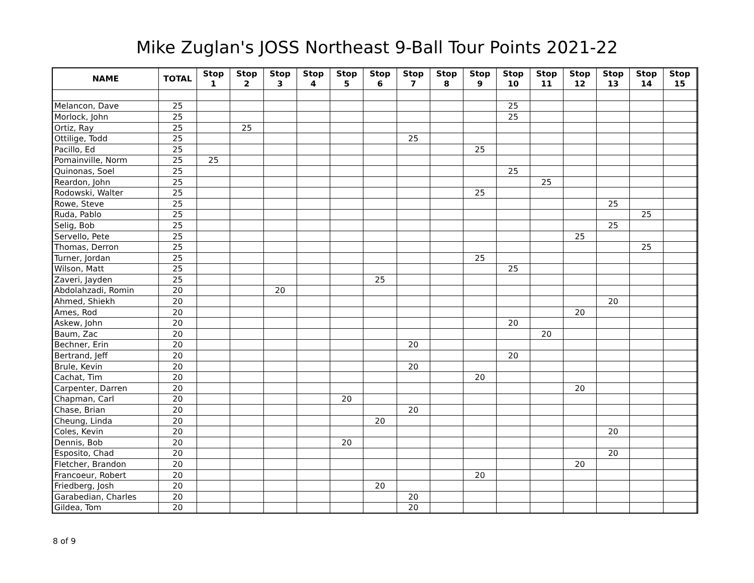Mike Zuglan's JOSS Northeast 9-Ball Tour Points 2021-22
| NAME | TOTAL | Stop 1 | Stop 2 | Stop 3 | Stop 4 | Stop 5 | Stop 6 | Stop 7 | Stop 8 | Stop 9 | Stop 10 | Stop 11 | Stop 12 | Stop 13 | Stop 14 | Stop 15 | |
| --- | --- | --- | --- | --- | --- | --- | --- | --- | --- | --- | --- | --- | --- | --- | --- | --- | --- |
| Melancon, Dave | 25 | | | | | | | | | | 25 | | | | | | |
| Morlock, John | 25 | | | | | | | | | | 25 | | | | | | |
| Ortiz, Ray | 25 | | 25 | | | | | | | | | | | | | | |
| Ottilige, Todd | 25 | | | | | | | 25 | | | | | | | | | |
| Pacillo, Ed | 25 | | | | | | | | | 25 | | | | | | | |
| Pomainville, Norm | 25 | 25 | | | | | | | | | | | | | | | |
| Quinonas, Soel | 25 | | | | | | | | | | 25 | | | | | | |
| Reardon, John | 25 | | | | | | | | | | | 25 | | | | | |
| Rodowski, Walter | 25 | | | | | | | | | 25 | | | | | | | |
| Rowe, Steve | 25 | | | | | | | | | | | | | 25 | | | |
| Ruda, Pablo | 25 | | | | | | | | | | | | | | 25 | | |
| Selig, Bob | 25 | | | | | | | | | | | | | 25 | | | |
| Servello, Pete | 25 | | | | | | | | | | | | 25 | | | | |
| Thomas, Derron | 25 | | | | | | | | | | | | | | 25 | | |
| Turner, Jordan | 25 | | | | | | | | | 25 | | | | | | | |
| Wilson, Matt | 25 | | | | | | | | | | 25 | | | | | | |
| Zaveri, Jayden | 25 | | | | | | 25 | | | | | | | | | | |
| Abdolahzadi, Romin | 20 | | | 20 | | | | | | | | | | | | | |
| Ahmed, Shiekh | 20 | | | | | | | | | | | | | 20 | | | |
| Ames, Rod | 20 | | | | | | | | | | | | 20 | | | | |
| Askew, John | 20 | | | | | | | | | | 20 | | | | | | |
| Baum, Zac | 20 | | | | | | | | | | | 20 | | | | | |
| Bechner, Erin | 20 | | | | | | | 20 | | | | | | | | | |
| Bertrand, Jeff | 20 | | | | | | | | | | 20 | | | | | | |
| Brule, Kevin | 20 | | | | | | | 20 | | | | | | | | | |
| Cachat, Tim | 20 | | | | | | | | | 20 | | | | | | | |
| Carpenter, Darren | 20 | | | | | | | | | | | | 20 | | | | |
| Chapman, Carl | 20 | | | | | 20 | | | | | | | | | | | |
| Chase, Brian | 20 | | | | | | | 20 | | | | | | | | | |
| Cheung, Linda | 20 | | | | | | 20 | | | | | | | | | | |
| Coles, Kevin | 20 | | | | | | | | | | | | | 20 | | | |
| Dennis, Bob | 20 | | | | | 20 | | | | | | | | | | | |
| Esposito, Chad | 20 | | | | | | | | | | | | | 20 | | | |
| Fletcher, Brandon | 20 | | | | | | | | | | | | 20 | | | | |
| Francoeur, Robert | 20 | | | | | | | | | 20 | | | | | | | |
| Friedberg, Josh | 20 | | | | | | 20 | | | | | | | | | | |
| Garabedian, Charles | 20 | | | | | | | 20 | | | | | | | | | |
| Gildea, Tom | 20 | | | | | | | 20 | | | | | | | | | |
8 of 9